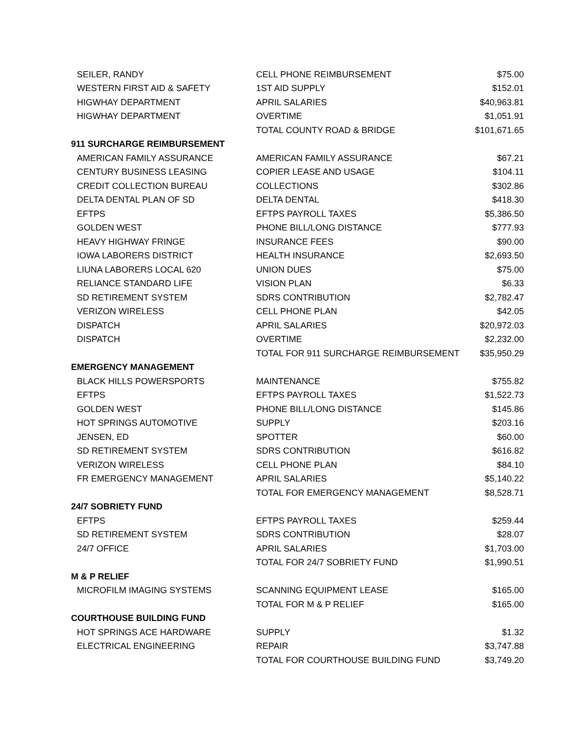| SEILER, RANDY | CELL PHONE REIMBURSEMENT | $75.00 |
| WESTERN FIRST AID & SAFETY | 1ST AID SUPPLY | $152.01 |
| HIGWHAY DEPARTMENT | APRIL SALARIES | $40,963.81 |
| HIGWHAY DEPARTMENT | OVERTIME | $1,051.91 |
| | TOTAL COUNTY ROAD & BRIDGE | $101,671.65 |
| 911 SURCHARGE REIMBURSEMENT | | |
| AMERICAN FAMILY ASSURANCE | AMERICAN FAMILY ASSURANCE | $67.21 |
| CENTURY BUSINESS LEASING | COPIER LEASE AND USAGE | $104.11 |
| CREDIT COLLECTION BUREAU | COLLECTIONS | $302.86 |
| DELTA DENTAL PLAN OF SD | DELTA DENTAL | $418.30 |
| EFTPS | EFTPS PAYROLL TAXES | $5,386.50 |
| GOLDEN WEST | PHONE BILL/LONG DISTANCE | $777.93 |
| HEAVY HIGHWAY FRINGE | INSURANCE FEES | $90.00 |
| IOWA LABORERS DISTRICT | HEALTH INSURANCE | $2,693.50 |
| LIUNA LABORERS LOCAL 620 | UNION DUES | $75.00 |
| RELIANCE STANDARD LIFE | VISION PLAN | $6.33 |
| SD RETIREMENT SYSTEM | SDRS CONTRIBUTION | $2,782.47 |
| VERIZON WIRELESS | CELL PHONE PLAN | $42.05 |
| DISPATCH | APRIL SALARIES | $20,972.03 |
| DISPATCH | OVERTIME | $2,232.00 |
| | TOTAL FOR 911 SURCHARGE REIMBURSEMENT | $35,950.29 |
| EMERGENCY MANAGEMENT | | |
| BLACK HILLS POWERSPORTS | MAINTENANCE | $755.82 |
| EFTPS | EFTPS PAYROLL TAXES | $1,522.73 |
| GOLDEN WEST | PHONE BILL/LONG DISTANCE | $145.86 |
| HOT SPRINGS AUTOMOTIVE | SUPPLY | $203.16 |
| JENSEN, ED | SPOTTER | $60.00 |
| SD RETIREMENT SYSTEM | SDRS CONTRIBUTION | $616.82 |
| VERIZON WIRELESS | CELL PHONE PLAN | $84.10 |
| FR EMERGENCY MANAGEMENT | APRIL SALARIES | $5,140.22 |
| | TOTAL FOR EMERGENCY MANAGEMENT | $8,528.71 |
| 24/7 SOBRIETY FUND | | |
| EFTPS | EFTPS PAYROLL TAXES | $259.44 |
| SD RETIREMENT SYSTEM | SDRS CONTRIBUTION | $28.07 |
| 24/7 OFFICE | APRIL SALARIES | $1,703.00 |
| | TOTAL FOR 24/7 SOBRIETY FUND | $1,990.51 |
| M & P RELIEF | | |
| MICROFILM IMAGING SYSTEMS | SCANNING EQUIPMENT LEASE | $165.00 |
| | TOTAL FOR M & P RELIEF | $165.00 |
| COURTHOUSE BUILDING FUND | | |
| HOT SPRINGS ACE HARDWARE | SUPPLY | $1.32 |
| ELECTRICAL ENGINEERING | REPAIR | $3,747.88 |
| | TOTAL FOR COURTHOUSE BUILDING FUND | $3,749.20 |